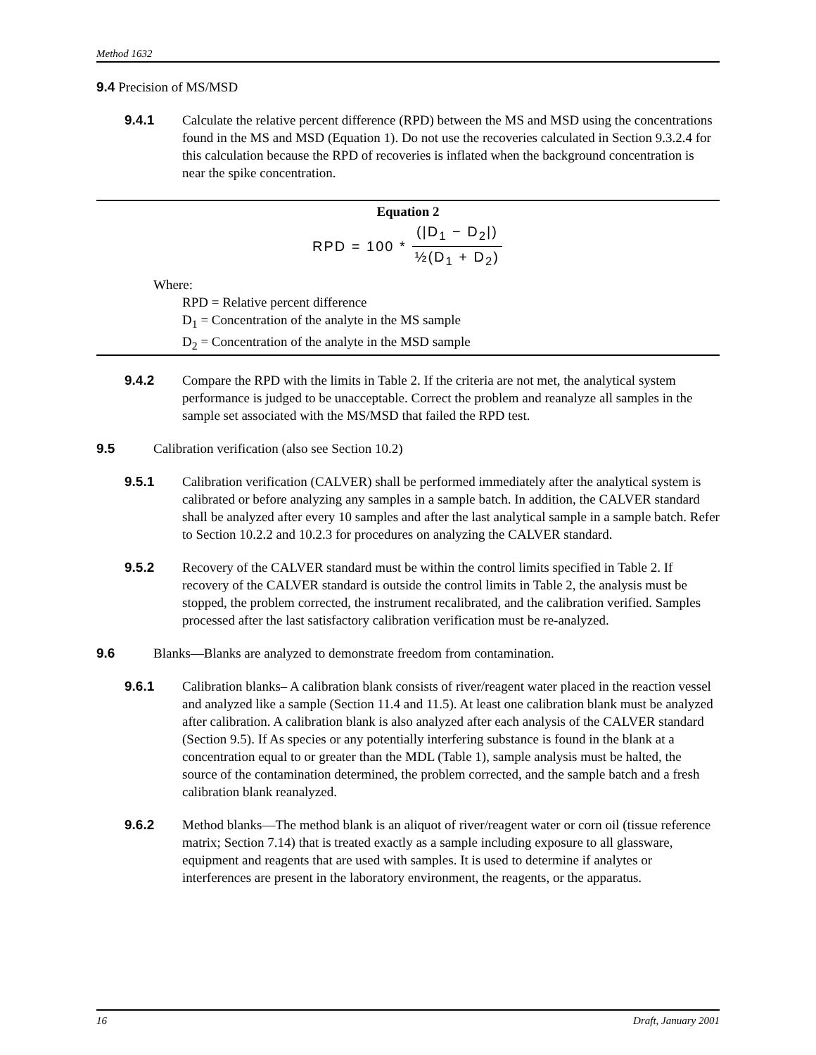Method 1632
9.4 Precision of MS/MSD
9.4.1 Calculate the relative percent difference (RPD) between the MS and MSD using the concentrations found in the MS and MSD (Equation 1). Do not use the recoveries calculated in Section 9.3.2.4 for this calculation because the RPD of recoveries is inflated when the background concentration is near the spike concentration.
Equation 2
RPD = 100 * (|D<sub>1</sub> − D<sub>2</sub>|) ½(D<sub>1</sub> + D<sub>2</sub>)
Where:
RPD = Relative percent difference
D<sub>1</sub> = Concentration of the analyte in the MS sample
D<sub>2</sub> = Concentration of the analyte in the MSD sample
9.4.2 Compare the RPD with the limits in Table 2. If the criteria are not met, the analytical system performance is judged to be unacceptable. Correct the problem and reanalyze all samples in the sample set associated with the MS/MSD that failed the RPD test.
9.5 Calibration verification (also see Section 10.2)
9.5.1 Calibration verification (CALVER) shall be performed immediately after the analytical system is calibrated or before analyzing any samples in a sample batch. In addition, the CALVER standard shall be analyzed after every 10 samples and after the last analytical sample in a sample batch. Refer to Section 10.2.2 and 10.2.3 for procedures on analyzing the CALVER standard.
9.5.2 Recovery of the CALVER standard must be within the control limits specified in Table 2. If recovery of the CALVER standard is outside the control limits in Table 2, the analysis must be stopped, the problem corrected, the instrument recalibrated, and the calibration verified. Samples processed after the last satisfactory calibration verification must be re-analyzed.
9.6 Blanks—Blanks are analyzed to demonstrate freedom from contamination.
9.6.1 Calibration blanks– A calibration blank consists of river/reagent water placed in the reaction vessel and analyzed like a sample (Section 11.4 and 11.5). At least one calibration blank must be analyzed after calibration. A calibration blank is also analyzed after each analysis of the CALVER standard (Section 9.5). If As species or any potentially interfering substance is found in the blank at a concentration equal to or greater than the MDL (Table 1), sample analysis must be halted, the source of the contamination determined, the problem corrected, and the sample batch and a fresh calibration blank reanalyzed.
9.6.2 Method blanks—The method blank is an aliquot of river/reagent water or corn oil (tissue reference matrix; Section 7.14) that is treated exactly as a sample including exposure to all glassware, equipment and reagents that are used with samples. It is used to determine if analytes or interferences are present in the laboratory environment, the reagents, or the apparatus.
16 Draft, January 2001